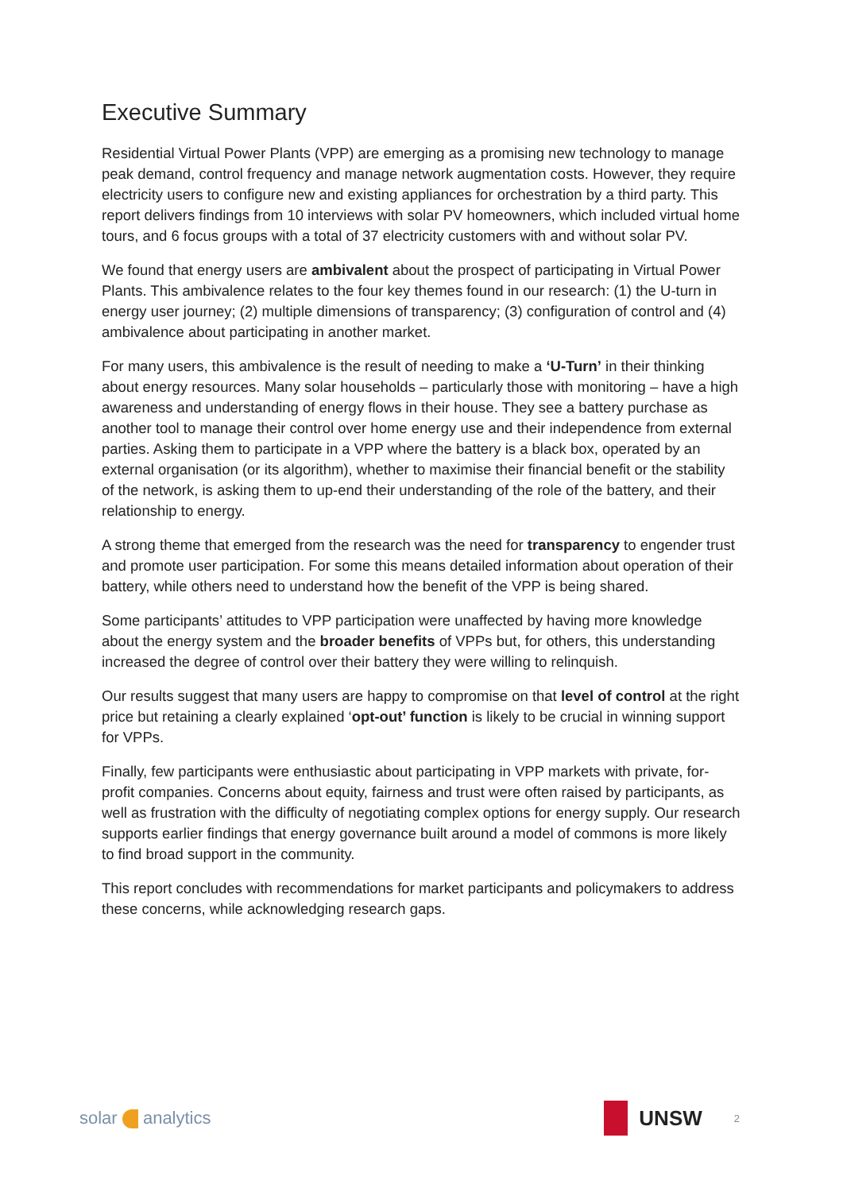Executive Summary
Residential Virtual Power Plants (VPP) are emerging as a promising new technology to manage peak demand, control frequency and manage network augmentation costs. However, they require electricity users to configure new and existing appliances for orchestration by a third party. This report delivers findings from 10 interviews with solar PV homeowners, which included virtual home tours, and 6 focus groups with a total of 37 electricity customers with and without solar PV.
We found that energy users are ambivalent about the prospect of participating in Virtual Power Plants. This ambivalence relates to the four key themes found in our research: (1) the U-turn in energy user journey; (2) multiple dimensions of transparency; (3) configuration of control and (4) ambivalence about participating in another market.
For many users, this ambivalence is the result of needing to make a ‘U-Turn’ in their thinking about energy resources. Many solar households – particularly those with monitoring – have a high awareness and understanding of energy flows in their house. They see a battery purchase as another tool to manage their control over home energy use and their independence from external parties. Asking them to participate in a VPP where the battery is a black box, operated by an external organisation (or its algorithm), whether to maximise their financial benefit or the stability of the network, is asking them to up-end their understanding of the role of the battery, and their relationship to energy.
A strong theme that emerged from the research was the need for transparency to engender trust and promote user participation. For some this means detailed information about operation of their battery, while others need to understand how the benefit of the VPP is being shared.
Some participants’ attitudes to VPP participation were unaffected by having more knowledge about the energy system and the broader benefits of VPPs but, for others, this understanding increased the degree of control over their battery they were willing to relinquish.
Our results suggest that many users are happy to compromise on that level of control at the right price but retaining a clearly explained ‘opt-out’ function is likely to be crucial in winning support for VPPs.
Finally, few participants were enthusiastic about participating in VPP markets with private, for-profit companies. Concerns about equity, fairness and trust were often raised by participants, as well as frustration with the difficulty of negotiating complex options for energy supply. Our research supports earlier findings that energy governance built around a model of commons is more likely to find broad support in the community.
This report concludes with recommendations for market participants and policymakers to address these concerns, while acknowledging research gaps.
solar analytics
UNSW
2